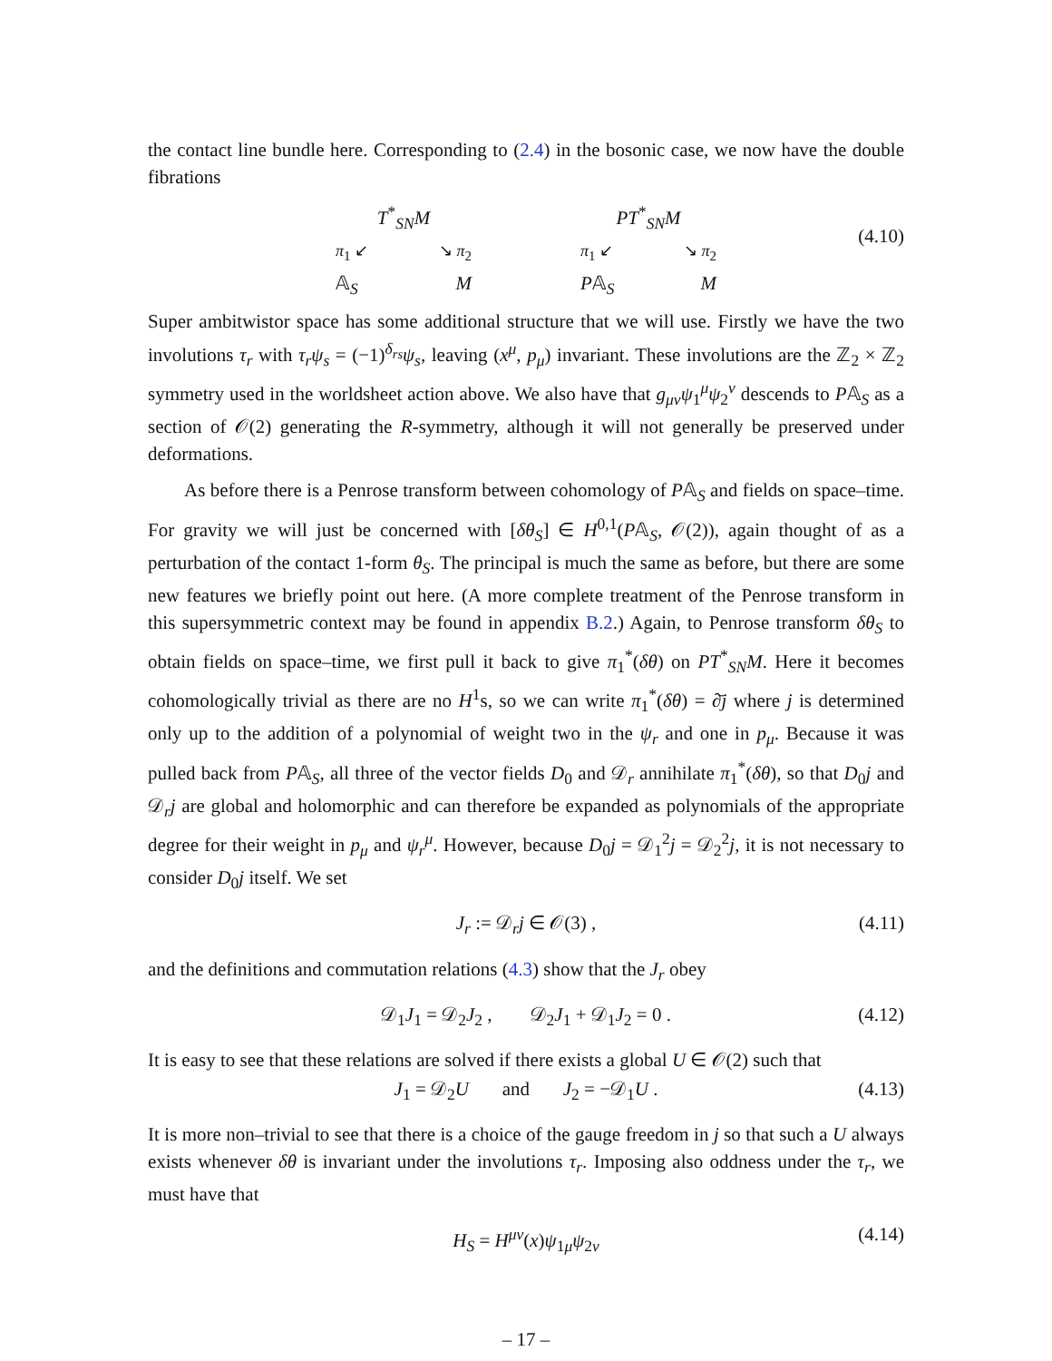the contact line bundle here. Corresponding to (2.4) in the bosonic case, we now have the double fibrations
T<sup>*</sup><sub>SN</sub>M
π<sub>1</sub> ↙ ↘ π<sub>2</sub>
𝔸<sub>S</sub> M
PT<sup>*</sup><sub>SN</sub>M
π<sub>1</sub> ↙ ↘ π<sub>2</sub>
P𝔸<sub>S</sub> M
(4.10)
Super ambitwistor space has some additional structure that we will use. Firstly we have the two involutions τ<sub>r</sub> with τ<sub>r</sub>ψ<sub>s</sub> = (−1)<sup>δ<sub>rs</sub></sup>ψ<sub>s</sub>, leaving (x<sup>μ</sup>, p<sub>μ</sub>) invariant. These involutions are the ℤ<sub>2</sub> × ℤ<sub>2</sub> symmetry used in the worldsheet action above. We also have that g<sub>μν</sub>ψ<sub>1</sub><sup>μ</sup>ψ<sub>2</sub><sup>ν</sup> descends to P𝔸<sub>S</sub> as a section of 𝒪(2) generating the R-symmetry, although it will not generally be preserved under deformations.
As before there is a Penrose transform between cohomology of P𝔸<sub>S</sub> and fields on space–time. For gravity we will just be concerned with [δθ<sub>S</sub>] ∈ H<sup>0,1</sup>(P𝔸<sub>S</sub>, 𝒪(2)), again thought of as a perturbation of the contact 1-form θ<sub>S</sub>. The principal is much the same as before, but there are some new features we briefly point out here. (A more complete treatment of the Penrose transform in this supersymmetric context may be found in appendix B.2.) Again, to Penrose transform δθ<sub>S</sub> to obtain fields on space–time, we first pull it back to give π<sub>1</sub><sup>*</sup>(δθ) on PT<sup>*</sup><sub>SN</sub>M. Here it becomes cohomologically trivial as there are no H<sup>1</sup>s, so we can write π<sub>1</sub><sup>*</sup>(δθ) = ∂̄j where j is determined only up to the addition of a polynomial of weight two in the ψ<sub>r</sub> and one in p<sub>μ</sub>. Because it was pulled back from P𝔸<sub>S</sub>, all three of the vector fields D<sub>0</sub> and 𝒟<sub>r</sub> annihilate π<sub>1</sub><sup>*</sup>(δθ), so that D<sub>0</sub>j and 𝒟<sub>r</sub>j are global and holomorphic and can therefore be expanded as polynomials of the appropriate degree for their weight in p<sub>μ</sub> and ψ<sub>r</sub><sup>μ</sup>. However, because D<sub>0</sub>j = 𝒟<sub>1</sub><sup>2</sup>j = 𝒟<sub>2</sub><sup>2</sup>j, it is not necessary to consider D<sub>0</sub>j itself. We set
J<sub>r</sub> := 𝒟<sub>r</sub>j ∈ 𝒪(3) , (4.11)
and the definitions and commutation relations (4.3) show that the J<sub>r</sub> obey
𝒟<sub>1</sub>J<sub>1</sub> = 𝒟<sub>2</sub>J<sub>2</sub> , 𝒟<sub>2</sub>J<sub>1</sub> + 𝒟<sub>1</sub>J<sub>2</sub> = 0 . (4.12)
It is easy to see that these relations are solved if there exists a global U ∈ 𝒪(2) such that
J<sub>1</sub> = 𝒟<sub>2</sub>U and J<sub>2</sub> = −𝒟<sub>1</sub>U . (4.13)
It is more non–trivial to see that there is a choice of the gauge freedom in j so that such a U always exists whenever δθ is invariant under the involutions τ<sub>r</sub>. Imposing also oddness under the τ<sub>r</sub>, we must have that
H<sub>S</sub> = H<sup>μν</sup>(x)ψ<sub>1μ</sub>ψ<sub>2ν</sub> (4.14)
– 17 –